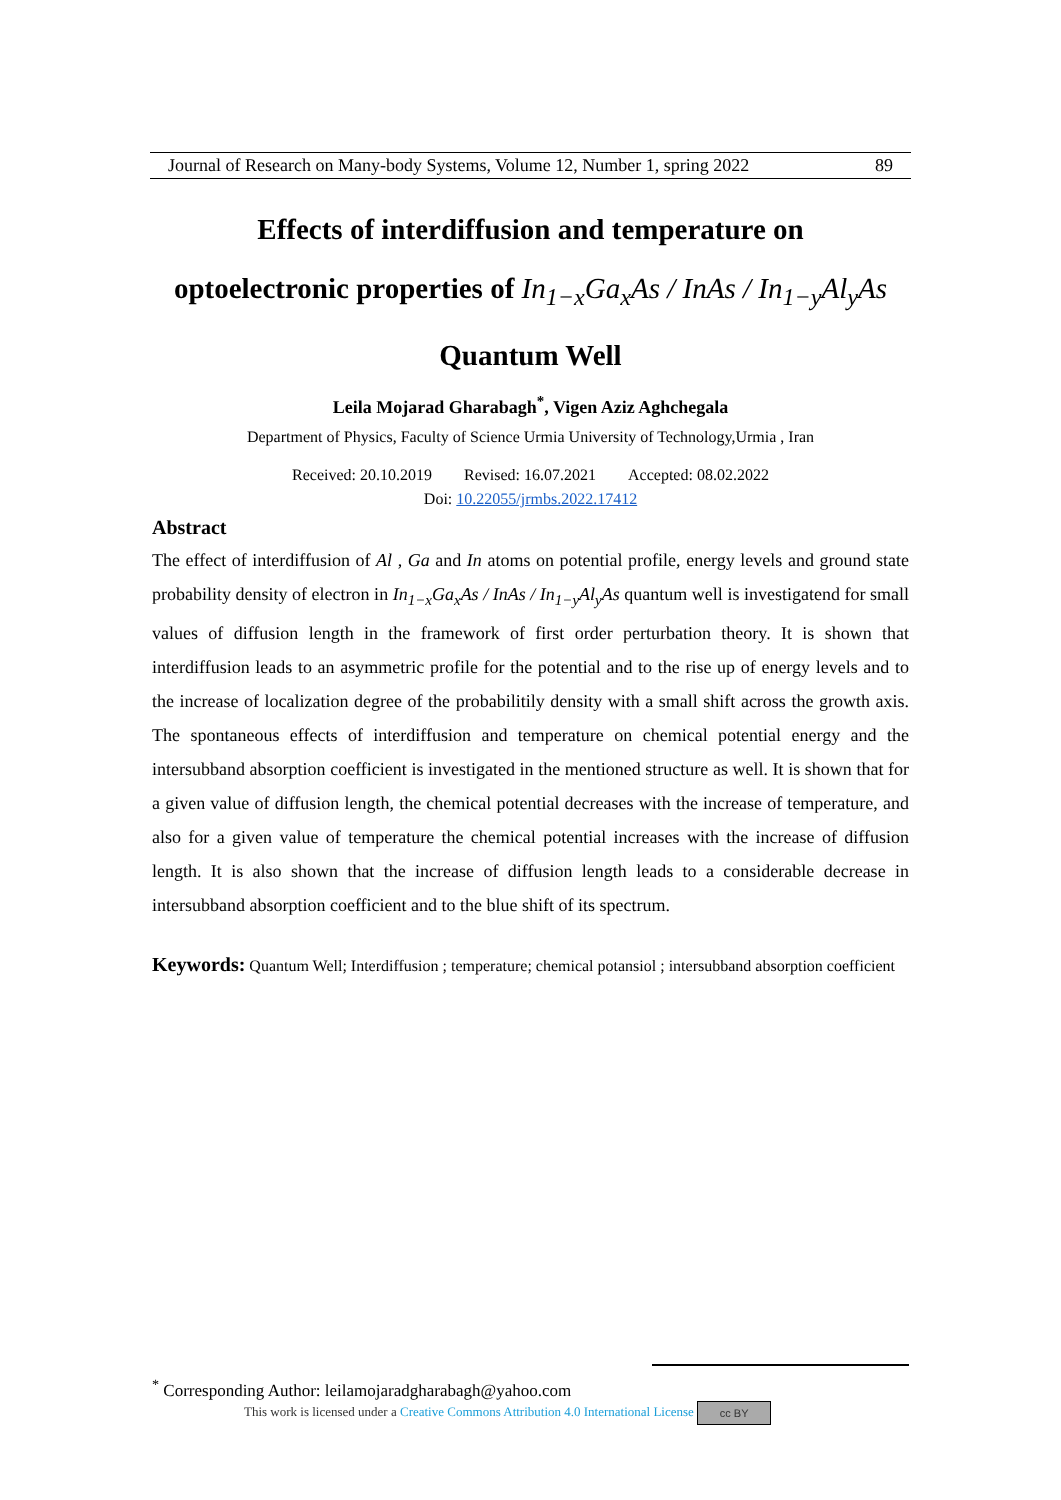Journal of Research on Many-body Systems, Volume 12, Number 1, spring 2022 89
Effects of interdiffusion and temperature on
optoelectronic properties of In<sub>1−x</sub>Ga<sub>x</sub>As / InAs / In<sub>1−y</sub>Al<sub>y</sub>As
Quantum Well
Leila Mojarad Gharabagh<sup>*</sup>, Vigen Aziz Aghchegala
Department of Physics, Faculty of Science Urmia University of Technology,Urmia , Iran
Received: 20.10.2019 Revised: 16.07.2021 Accepted: 08.02.2022
Doi: 10.22055/jrmbs.2022.17412
Abstract
The effect of interdiffusion of Al , Ga and In atoms on potential profile, energy levels and ground state probability density of electron in In<sub>1−x</sub>Ga<sub>x</sub>As / InAs / In<sub>1−y</sub>Al<sub>y</sub>As quantum well is investigatend for small values of diffusion length in the framework of first order perturbation theory. It is shown that interdiffusion leads to an asymmetric profile for the potential and to the rise up of energy levels and to the increase of localization degree of the probabilitily density with a small shift across the growth axis. The spontaneous effects of interdiffusion and temperature on chemical potential energy and the intersubband absorption coefficient is investigated in the mentioned structure as well. It is shown that for a given value of diffusion length, the chemical potential decreases with the increase of temperature, and also for a given value of temperature the chemical potential increases with the increase of diffusion length. It is also shown that the increase of diffusion length leads to a considerable decrease in intersubband absorption coefficient and to the blue shift of its spectrum.
Keywords: Quantum Well; Interdiffusion ; temperature; chemical potansiol ; intersubband absorption coefficient
<sup>*</sup> Corresponding Author: leilamojaradgharabagh@yahoo.com
This work is licensed under a Creative Commons Attribution 4.0 International License cc BY